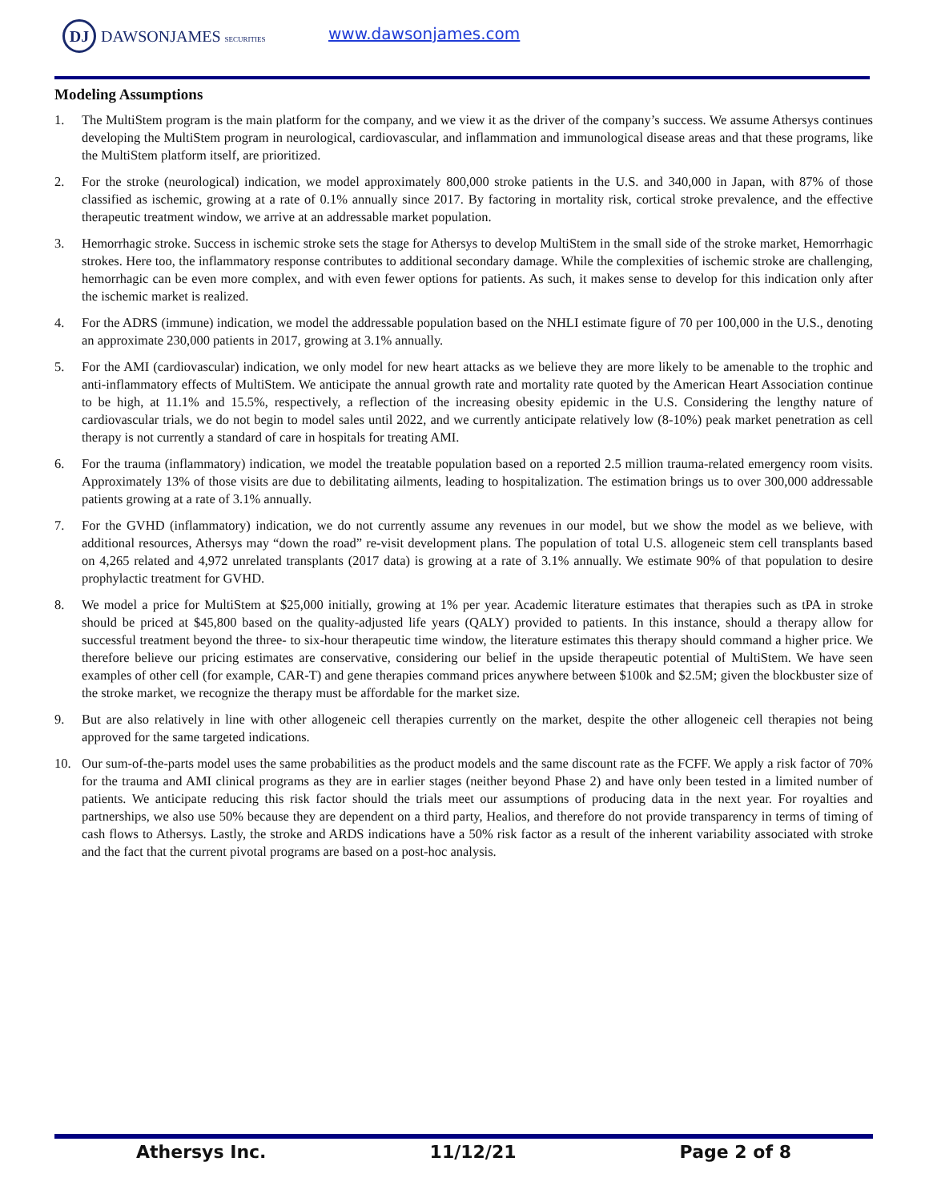DJ DAWSONJAMES SECURITIES www.dawsonjames.com
Modeling Assumptions
1. The MultiStem program is the main platform for the company, and we view it as the driver of the company’s success. We assume Athersys continues developing the MultiStem program in neurological, cardiovascular, and inflammation and immunological disease areas and that these programs, like the MultiStem platform itself, are prioritized.
2. For the stroke (neurological) indication, we model approximately 800,000 stroke patients in the U.S. and 340,000 in Japan, with 87% of those classified as ischemic, growing at a rate of 0.1% annually since 2017. By factoring in mortality risk, cortical stroke prevalence, and the effective therapeutic treatment window, we arrive at an addressable market population.
3. Hemorrhagic stroke. Success in ischemic stroke sets the stage for Athersys to develop MultiStem in the small side of the stroke market, Hemorrhagic strokes. Here too, the inflammatory response contributes to additional secondary damage. While the complexities of ischemic stroke are challenging, hemorrhagic can be even more complex, and with even fewer options for patients. As such, it makes sense to develop for this indication only after the ischemic market is realized.
4. For the ADRS (immune) indication, we model the addressable population based on the NHLI estimate figure of 70 per 100,000 in the U.S., denoting an approximate 230,000 patients in 2017, growing at 3.1% annually.
5. For the AMI (cardiovascular) indication, we only model for new heart attacks as we believe they are more likely to be amenable to the trophic and anti-inflammatory effects of MultiStem. We anticipate the annual growth rate and mortality rate quoted by the American Heart Association continue to be high, at 11.1% and 15.5%, respectively, a reflection of the increasing obesity epidemic in the U.S. Considering the lengthy nature of cardiovascular trials, we do not begin to model sales until 2022, and we currently anticipate relatively low (8-10%) peak market penetration as cell therapy is not currently a standard of care in hospitals for treating AMI.
6. For the trauma (inflammatory) indication, we model the treatable population based on a reported 2.5 million trauma-related emergency room visits. Approximately 13% of those visits are due to debilitating ailments, leading to hospitalization. The estimation brings us to over 300,000 addressable patients growing at a rate of 3.1% annually.
7. For the GVHD (inflammatory) indication, we do not currently assume any revenues in our model, but we show the model as we believe, with additional resources, Athersys may “down the road” re-visit development plans. The population of total U.S. allogeneic stem cell transplants based on 4,265 related and 4,972 unrelated transplants (2017 data) is growing at a rate of 3.1% annually. We estimate 90% of that population to desire prophylactic treatment for GVHD.
8. We model a price for MultiStem at $25,000 initially, growing at 1% per year. Academic literature estimates that therapies such as tPA in stroke should be priced at $45,800 based on the quality-adjusted life years (QALY) provided to patients. In this instance, should a therapy allow for successful treatment beyond the three- to six-hour therapeutic time window, the literature estimates this therapy should command a higher price. We therefore believe our pricing estimates are conservative, considering our belief in the upside therapeutic potential of MultiStem. We have seen examples of other cell (for example, CAR-T) and gene therapies command prices anywhere between $100k and $2.5M; given the blockbuster size of the stroke market, we recognize the therapy must be affordable for the market size.
9. But are also relatively in line with other allogeneic cell therapies currently on the market, despite the other allogeneic cell therapies not being approved for the same targeted indications.
10. Our sum-of-the-parts model uses the same probabilities as the product models and the same discount rate as the FCFF. We apply a risk factor of 70% for the trauma and AMI clinical programs as they are in earlier stages (neither beyond Phase 2) and have only been tested in a limited number of patients. We anticipate reducing this risk factor should the trials meet our assumptions of producing data in the next year. For royalties and partnerships, we also use 50% because they are dependent on a third party, Healios, and therefore do not provide transparency in terms of timing of cash flows to Athersys. Lastly, the stroke and ARDS indications have a 50% risk factor as a result of the inherent variability associated with stroke and the fact that the current pivotal programs are based on a post-hoc analysis.
Athersys Inc. 11/12/21 Page 2 of 8